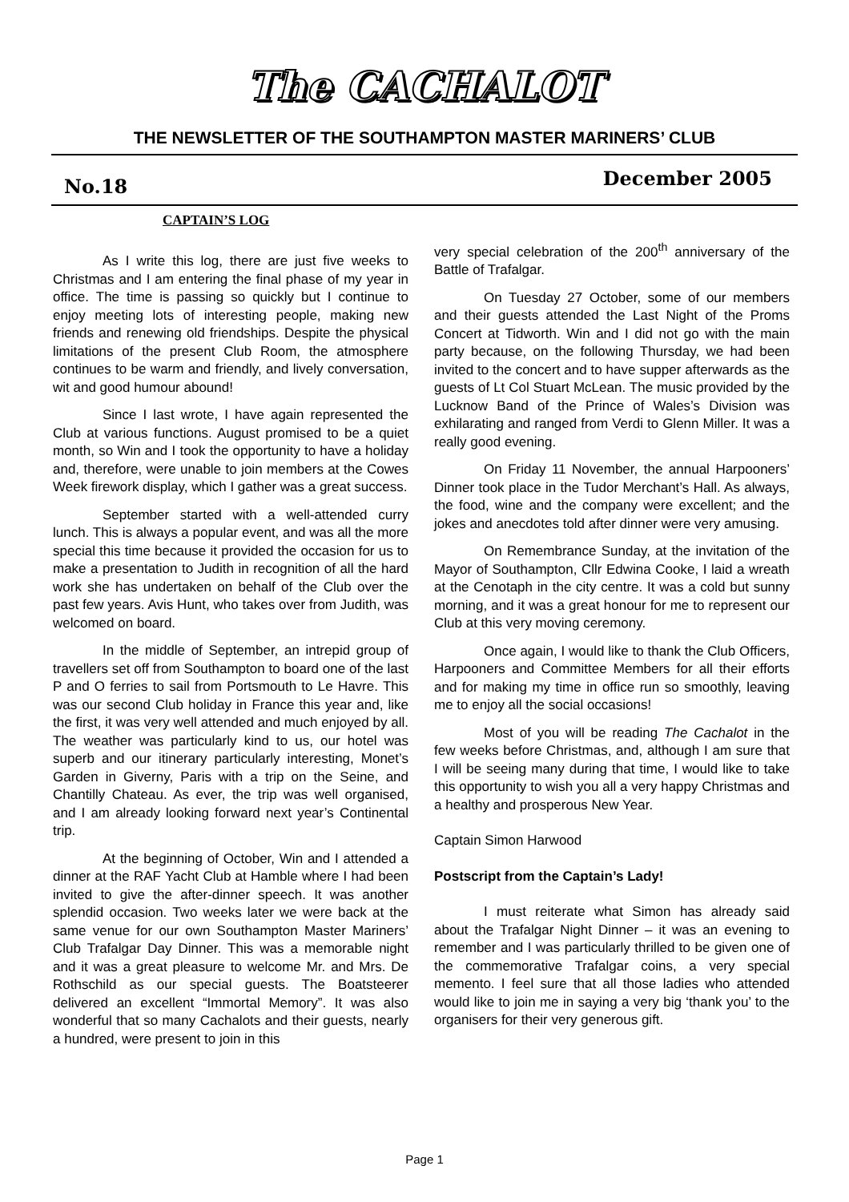The CACHALOT
THE NEWSLETTER OF THE SOUTHAMPTON MASTER MARINERS’ CLUB
No.18 December 2005
CAPTAIN’S LOG
As I write this log, there are just five weeks to Christmas and I am entering the final phase of my year in office. The time is passing so quickly but I continue to enjoy meeting lots of interesting people, making new friends and renewing old friendships. Despite the physical limitations of the present Club Room, the atmosphere continues to be warm and friendly, and lively conversation, wit and good humour abound!
Since I last wrote, I have again represented the Club at various functions. August promised to be a quiet month, so Win and I took the opportunity to have a holiday and, therefore, were unable to join members at the Cowes Week firework display, which I gather was a great success.
September started with a well-attended curry lunch. This is always a popular event, and was all the more special this time because it provided the occasion for us to make a presentation to Judith in recognition of all the hard work she has undertaken on behalf of the Club over the past few years. Avis Hunt, who takes over from Judith, was welcomed on board.
In the middle of September, an intrepid group of travellers set off from Southampton to board one of the last P and O ferries to sail from Portsmouth to Le Havre. This was our second Club holiday in France this year and, like the first, it was very well attended and much enjoyed by all. The weather was particularly kind to us, our hotel was superb and our itinerary particularly interesting, Monet’s Garden in Giverny, Paris with a trip on the Seine, and Chantilly Chateau. As ever, the trip was well organised, and I am already looking forward next year’s Continental trip.
At the beginning of October, Win and I attended a dinner at the RAF Yacht Club at Hamble where I had been invited to give the after-dinner speech. It was another splendid occasion. Two weeks later we were back at the same venue for our own Southampton Master Mariners’ Club Trafalgar Day Dinner. This was a memorable night and it was a great pleasure to welcome Mr. and Mrs. De Rothschild as our special guests. The Boatsteerer delivered an excellent “Immortal Memory”. It was also wonderful that so many Cachalots and their guests, nearly a hundred, were present to join in this
very special celebration of the 200<sup>th</sup> anniversary of the Battle of Trafalgar.
On Tuesday 27 October, some of our members and their guests attended the Last Night of the Proms Concert at Tidworth. Win and I did not go with the main party because, on the following Thursday, we had been invited to the concert and to have supper afterwards as the guests of Lt Col Stuart McLean. The music provided by the Lucknow Band of the Prince of Wales’s Division was exhilarating and ranged from Verdi to Glenn Miller. It was a really good evening.
On Friday 11 November, the annual Harpooners’ Dinner took place in the Tudor Merchant’s Hall. As always, the food, wine and the company were excellent; and the jokes and anecdotes told after dinner were very amusing.
On Remembrance Sunday, at the invitation of the Mayor of Southampton, Cllr Edwina Cooke, I laid a wreath at the Cenotaph in the city centre. It was a cold but sunny morning, and it was a great honour for me to represent our Club at this very moving ceremony.
Once again, I would like to thank the Club Officers, Harpooners and Committee Members for all their efforts and for making my time in office run so smoothly, leaving me to enjoy all the social occasions!
Most of you will be reading The Cachalot in the few weeks before Christmas, and, although I am sure that I will be seeing many during that time, I would like to take this opportunity to wish you all a very happy Christmas and a healthy and prosperous New Year.
Captain Simon Harwood
Postscript from the Captain’s Lady!
I must reiterate what Simon has already said about the Trafalgar Night Dinner – it was an evening to remember and I was particularly thrilled to be given one of the commemorative Trafalgar coins, a very special memento. I feel sure that all those ladies who attended would like to join me in saying a very big ‘thank you’ to the organisers for their very generous gift.
Page 1